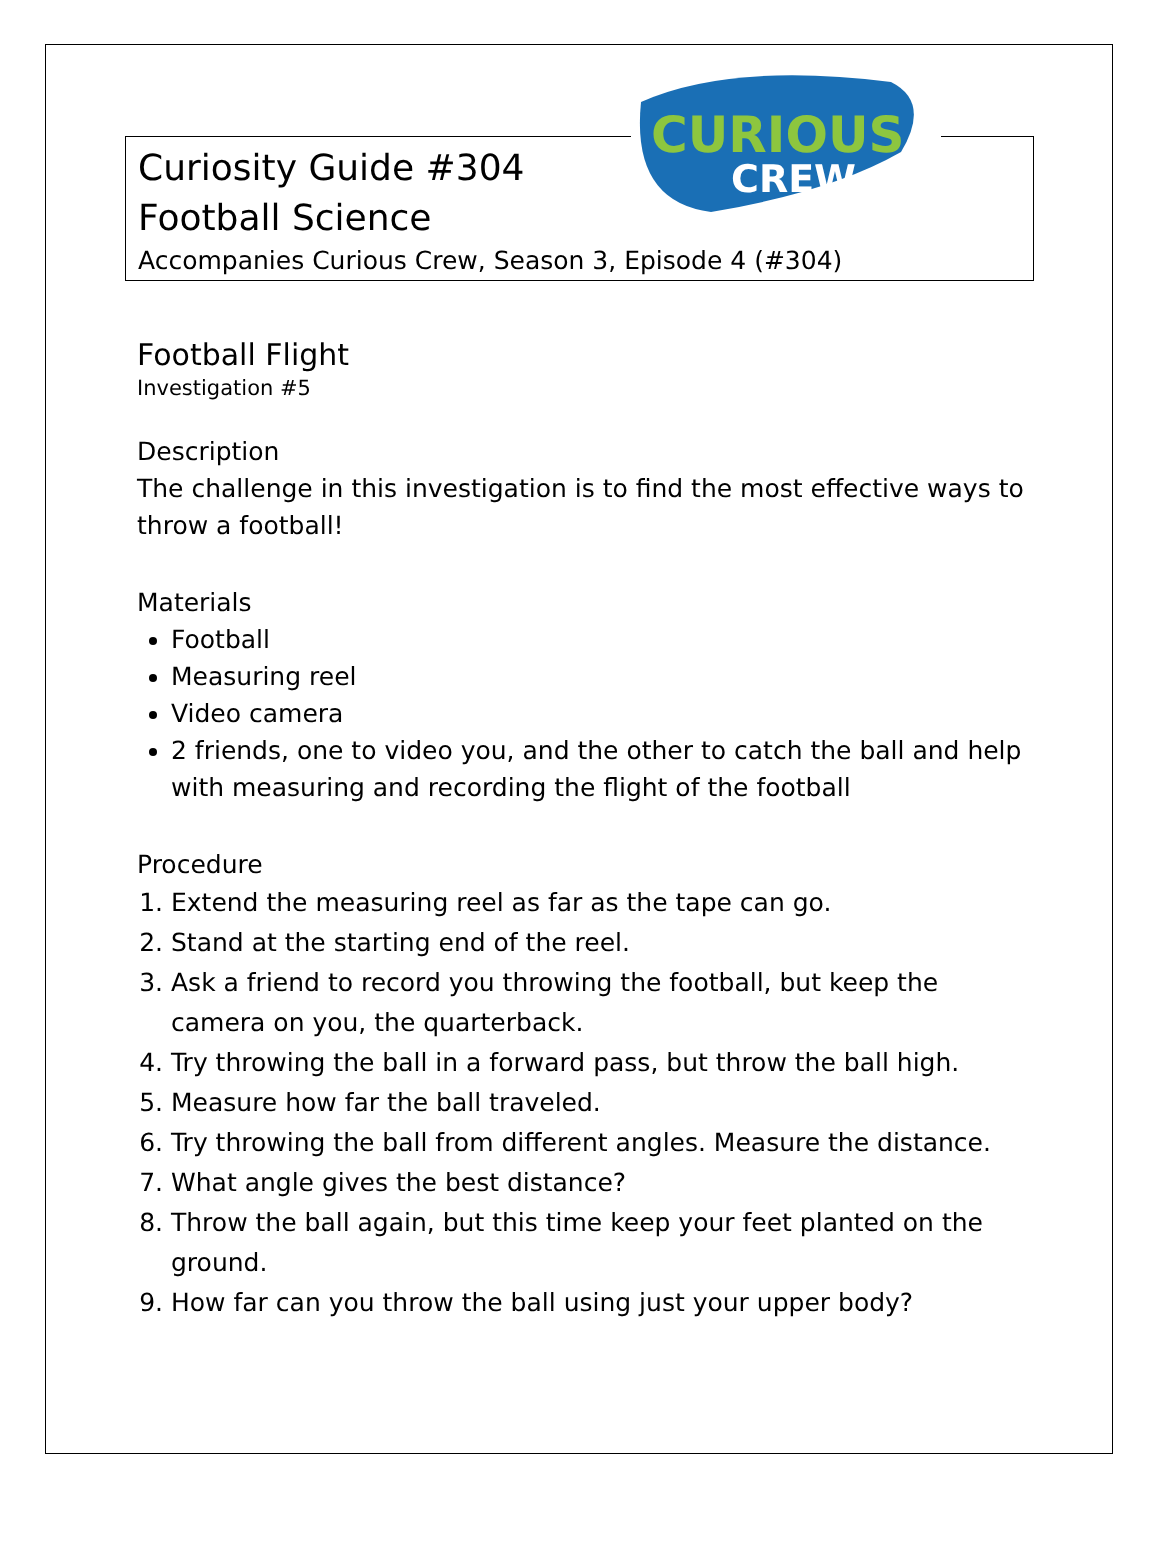CURIOUS
CREW
Curiosity Guide #304
Football Science
Accompanies Curious Crew, Season 3, Episode 4 (#304)
Football Flight
Investigation #5
Description
The challenge in this investigation is to find the most effective ways to throw a football!
Materials
Football
Measuring reel
Video camera
2 friends, one to video you, and the other to catch the ball and help with measuring and recording the flight of the football
Procedure
1. Extend the measuring reel as far as the tape can go.
2. Stand at the starting end of the reel.
3. Ask a friend to record you throwing the football, but keep the camera on you, the quarterback.
4. Try throwing the ball in a forward pass, but throw the ball high.
5. Measure how far the ball traveled.
6. Try throwing the ball from different angles. Measure the distance.
7. What angle gives the best distance?
8. Throw the ball again, but this time keep your feet planted on the ground.
9. How far can you throw the ball using just your upper body?